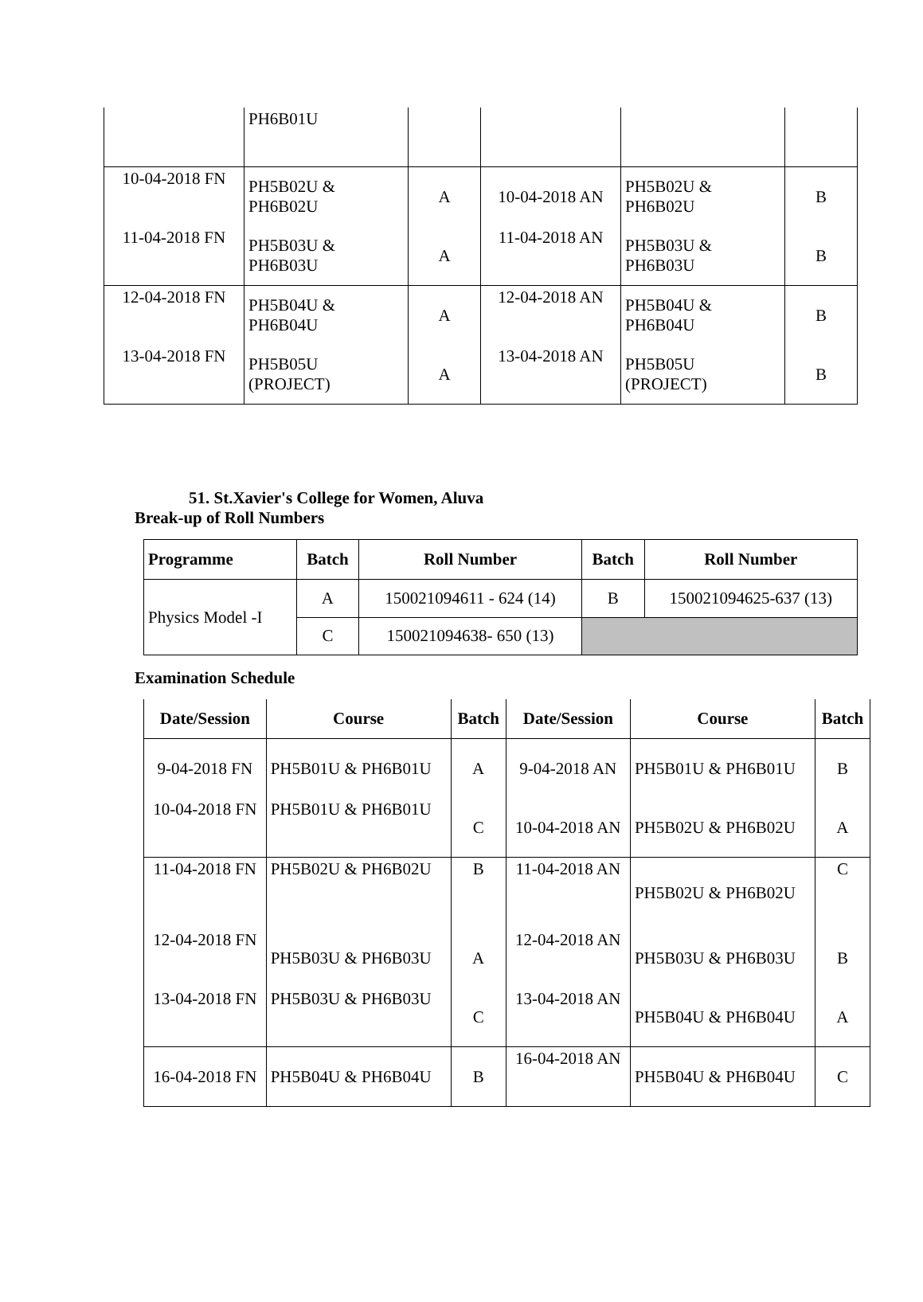| | PH6B01U | | | | |
| 10-04-2018 FN | PH5B02U & PH6B02U | A | 10-04-2018 AN | PH5B02U & PH6B02U | B |
| 11-04-2018 FN | PH5B03U & PH6B03U | A | 11-04-2018 AN | PH5B03U & PH6B03U | B |
| 12-04-2018 FN | PH5B04U & PH6B04U | A | 12-04-2018 AN | PH5B04U & PH6B04U | B |
| 13-04-2018 FN | PH5B05U (PROJECT) | A | 13-04-2018 AN | PH5B05U (PROJECT) | B |
51. St.Xavier's College for Women, Aluva
Break-up of Roll Numbers
| Programme | Batch | Roll Number | Batch | Roll Number |
| --- | --- | --- | --- | --- |
| Physics Model -I | A | 150021094611 - 624 (14) | B | 150021094625-637 (13) |
| | C | 150021094638- 650 (13) | | |
Examination Schedule
| Date/Session | Course | Batch | Date/Session | Course | Batch |
| --- | --- | --- | --- | --- | --- |
| 9-04-2018 FN | PH5B01U & PH6B01U | A | 9-04-2018 AN | PH5B01U & PH6B01U | B |
| 10-04-2018 FN | PH5B01U & PH6B01U | C | 10-04-2018 AN | PH5B02U & PH6B02U | A |
| 11-04-2018 FN | PH5B02U & PH6B02U | B | 11-04-2018 AN | PH5B02U & PH6B02U | C |
| 12-04-2018 FN | PH5B03U & PH6B03U | A | 12-04-2018 AN | PH5B03U & PH6B03U | B |
| 13-04-2018 FN | PH5B03U & PH6B03U | C | 13-04-2018 AN | PH5B04U & PH6B04U | A |
| 16-04-2018 FN | PH5B04U & PH6B04U | B | 16-04-2018 AN | PH5B04U & PH6B04U | C |